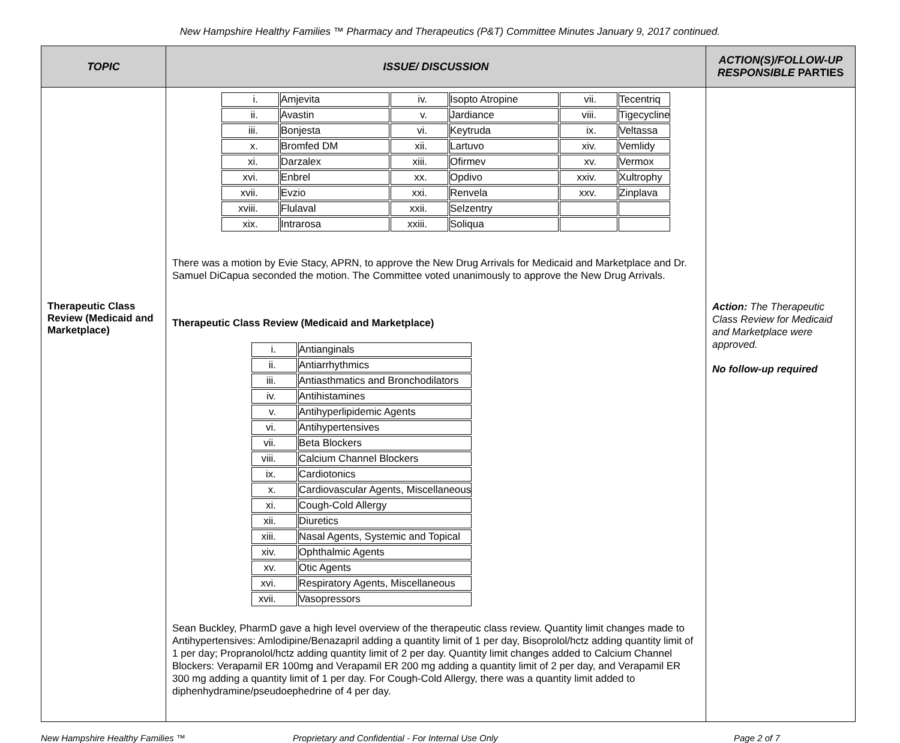New Hampshire Healthy Families ™ Pharmacy and Therapeutics (P&T) Committee Minutes January 9, 2017 continued.
| TOPIC | ISSUE/ DISCUSSION | ACTION(S)/FOLLOW-UP RESPONSIBLE PARTIES |
| --- | --- | --- |
| Therapeutic Class Review (Medicaid and Marketplace) | / i. / Amjevita / iv. / Isopto Atropine / vii. / Tecentriq / / ii. / Avastin / v. / Jardiance / viii. / Tigecycline / / iii. / Bonjesta / vi. / Keytruda / ix. / Veltassa / / x. / Bromfed DM / xii. / Lartuvo / xiv. / Vemlidy / / xi. / Darzalex / xiii. / Ofirmev / xv. / Vermox / / xvi. / Enbrel / xx. / Opdivo / xxiv. / Xultrophy / / xvii. / Evzio / xxi. / Renvela / xxv. / Zinplava / / xviii. / Flulaval / xxii. / Selzentry / / / / xix. / Intrarosa / xxiii. / Soliqua / / / There was a motion by Evie Stacy, APRN, to approve the New Drug Arrivals for Medicaid and Marketplace and Dr. Samuel DiCapua seconded the motion. The Committee voted unanimously to approve the New Drug Arrivals. Therapeutic Class Review (Medicaid and Marketplace) / i. / Antianginals / / ii. / Antiarrhythmics / / iii. / Antiasthmatics and Bronchodilators / / iv. / Antihistamines / / v. / Antihyperlipidemic Agents / / vi. / Antihypertensives / / vii. / Beta Blockers / / viii. / Calcium Channel Blockers / / ix. / Cardiotonics / / x. / Cardiovascular Agents, Miscellaneous / / xi. / Cough-Cold Allergy / / xii. / Diuretics / / xiii. / Nasal Agents, Systemic and Topical / / xiv. / Ophthalmic Agents / / xv. / Otic Agents / / xvi. / Respiratory Agents, Miscellaneous / / xvii. / Vasopressors / Sean Buckley, PharmD gave a high level overview of the therapeutic class review. Quantity limit changes made to Antihypertensives: Amlodipine/Benazapril adding a quantity limit of 1 per day, Bisoprolol/hctz adding quantity limit of 1 per day; Propranolol/hctz adding quantity limit of 2 per day. Quantity limit changes added to Calcium Channel Blockers: Verapamil ER 100mg and Verapamil ER 200 mg adding a quantity limit of 2 per day, and Verapamil ER 300 mg adding a quantity limit of 1 per day. For Cough-Cold Allergy, there was a quantity limit added to diphenhydramine/pseudoephedrine of 4 per day. | Action: The Therapeutic Class Review for Medicaid and Marketplace were approved. No follow-up required |
New Hampshire Healthy Families ™ Proprietary and Confidential - For Internal Use Only Page 2 of 7